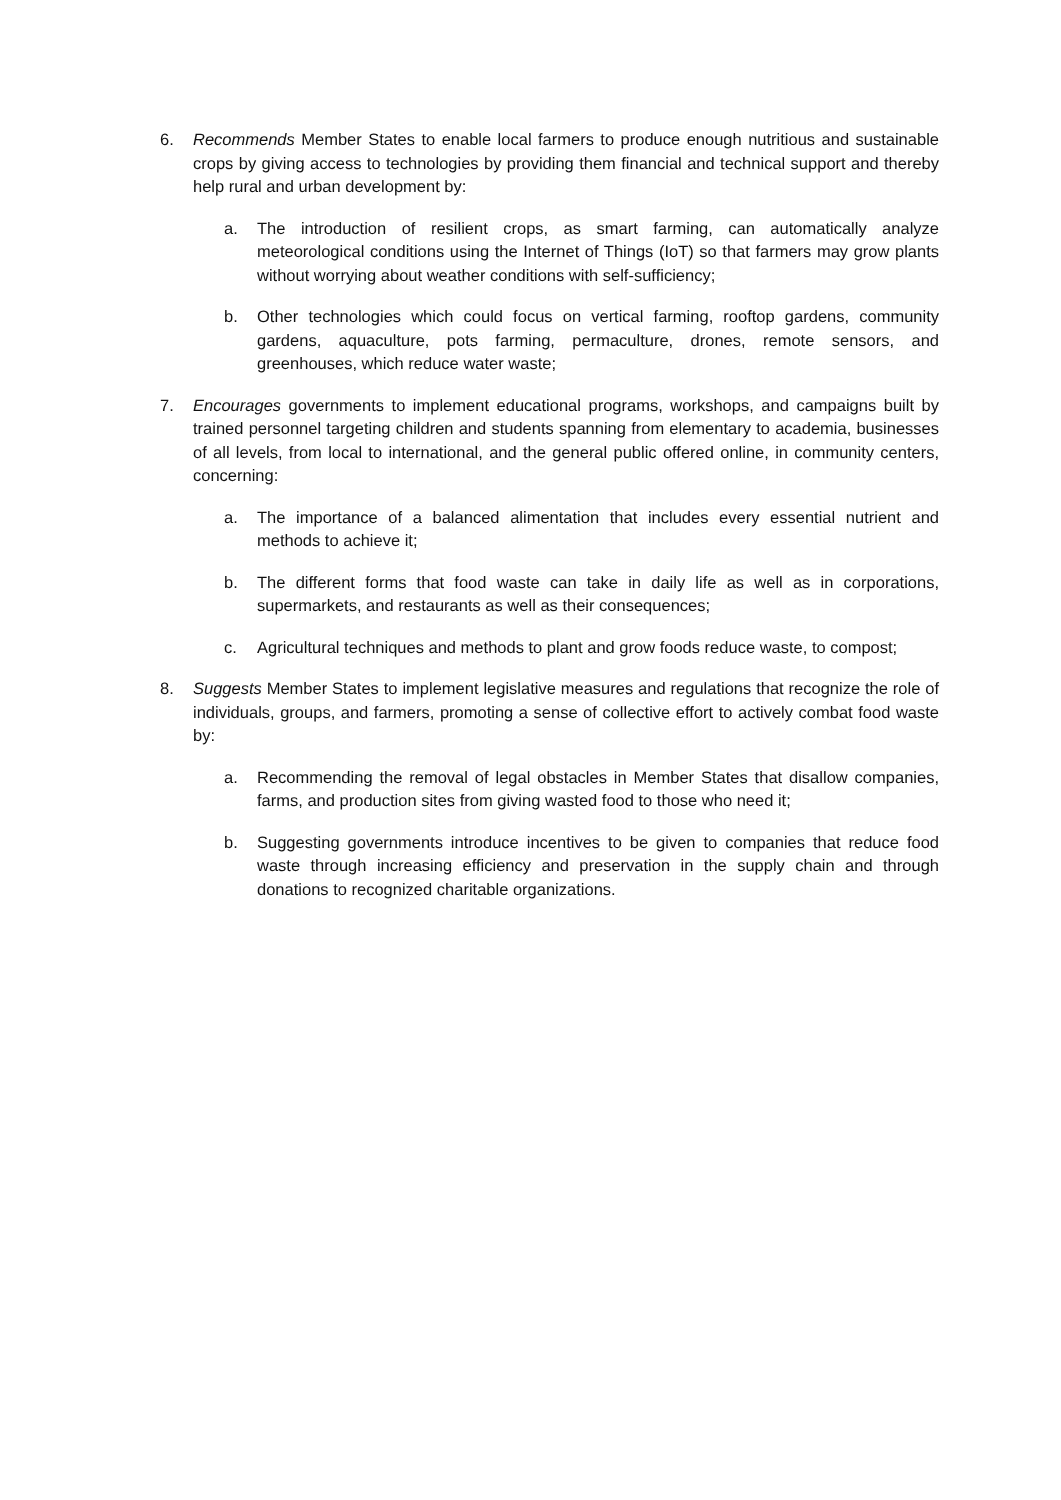6. Recommends Member States to enable local farmers to produce enough nutritious and sustainable crops by giving access to technologies by providing them financial and technical support and thereby help rural and urban development by:
a. The introduction of resilient crops, as smart farming, can automatically analyze meteorological conditions using the Internet of Things (IoT) so that farmers may grow plants without worrying about weather conditions with self-sufficiency;
b. Other technologies which could focus on vertical farming, rooftop gardens, community gardens, aquaculture, pots farming, permaculture, drones, remote sensors, and greenhouses, which reduce water waste;
7. Encourages governments to implement educational programs, workshops, and campaigns built by trained personnel targeting children and students spanning from elementary to academia, businesses of all levels, from local to international, and the general public offered online, in community centers, concerning:
a. The importance of a balanced alimentation that includes every essential nutrient and methods to achieve it;
b. The different forms that food waste can take in daily life as well as in corporations, supermarkets, and restaurants as well as their consequences;
c. Agricultural techniques and methods to plant and grow foods reduce waste, to compost;
8. Suggests Member States to implement legislative measures and regulations that recognize the role of individuals, groups, and farmers, promoting a sense of collective effort to actively combat food waste by:
a. Recommending the removal of legal obstacles in Member States that disallow companies, farms, and production sites from giving wasted food to those who need it;
b. Suggesting governments introduce incentives to be given to companies that reduce food waste through increasing efficiency and preservation in the supply chain and through donations to recognized charitable organizations.